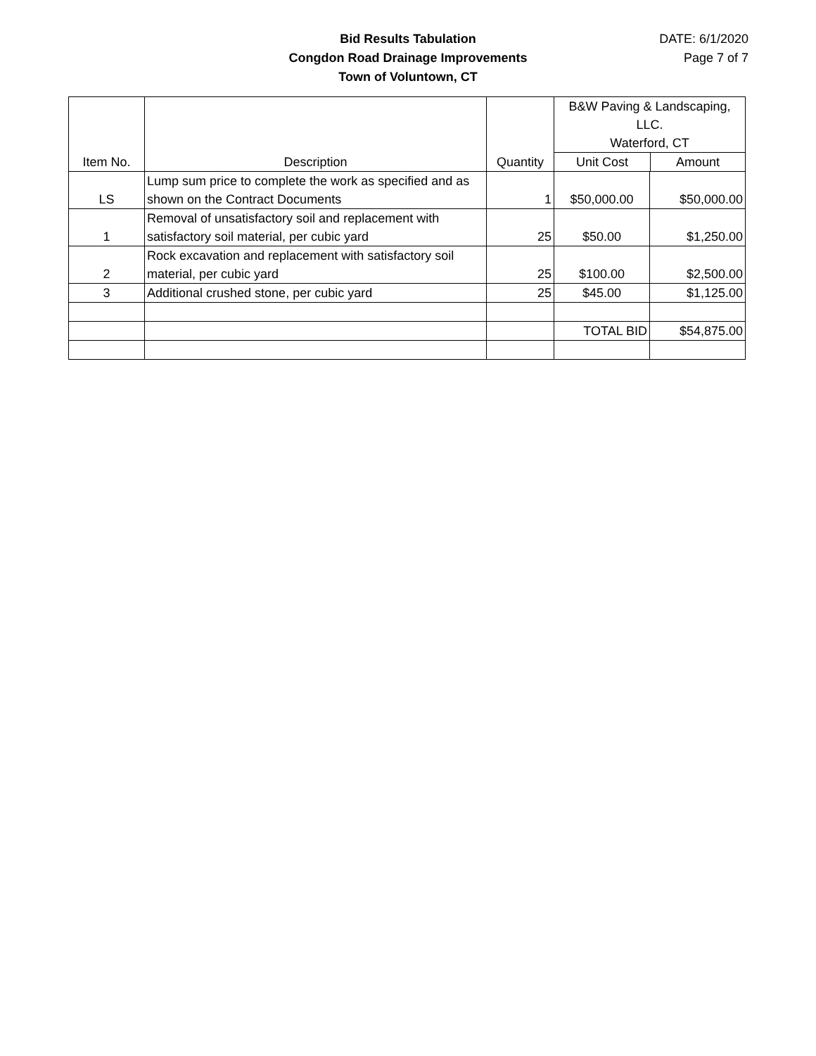Bid Results Tabulation
Congdon Road Drainage Improvements
Town of Voluntown, CT
DATE: 6/1/2020
Page 7 of 7
| Item No. | Description | Quantity | B&W Paving & Landscaping, LLC. Waterford, CT Unit Cost Amount | |
| LS | Lump sum price to complete the work as specified and as shown on the Contract Documents | 1 | $50,000.00 | $50,000.00 |
| 1 | Removal of unsatisfactory soil and replacement with satisfactory soil material, per cubic yard | 25 | $50.00 | $1,250.00 |
| 2 | Rock excavation and replacement with satisfactory soil material, per cubic yard | 25 | $100.00 | $2,500.00 |
| 3 | Additional crushed stone, per cubic yard | 25 | $45.00 | $1,125.00 |
| | | | TOTAL BID | $54,875.00 |